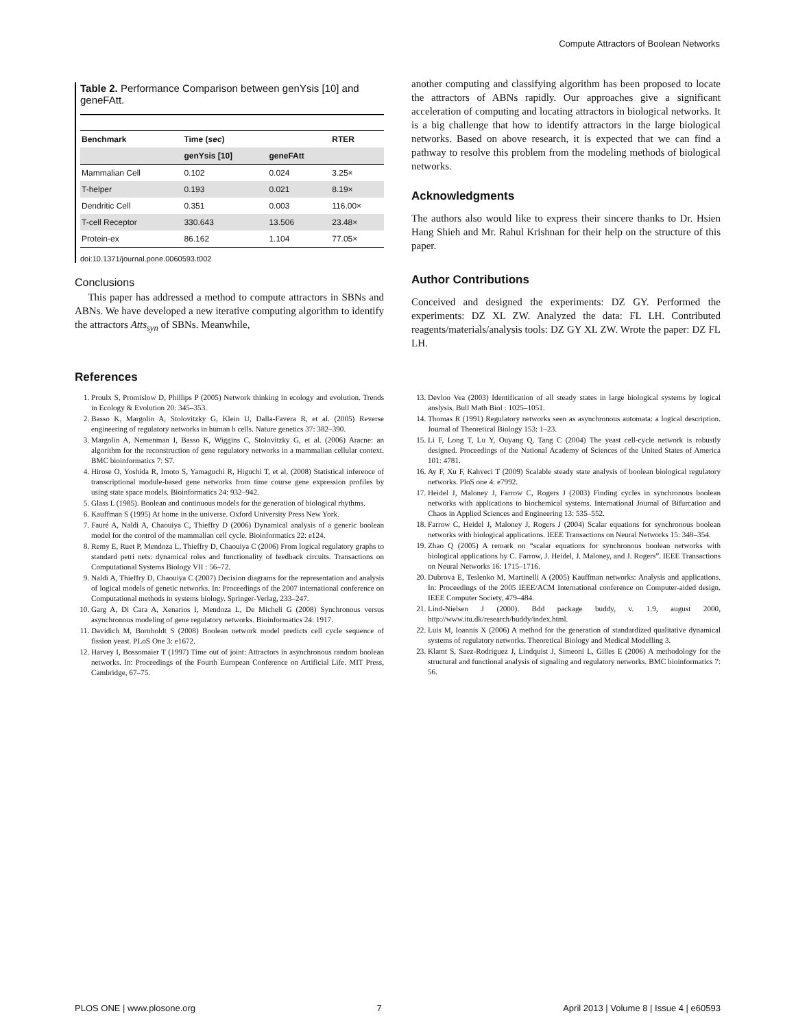Compute Attractors of Boolean Networks
Table 2. Performance Comparison between genYsis [10] and geneFAtt.
| Benchmark | Time ( sec ) | | RTER |
| --- | --- | --- | --- |
| | genYsis [10] | geneFAtt | |
| Mammalian Cell | 0.102 | 0.024 | 3.25× |
| T-helper | 0.193 | 0.021 | 8.19× |
| Dendritic Cell | 0.351 | 0.003 | 116.00× |
| T-cell Receptor | 330.643 | 13.506 | 23.48× |
| Protein-ex | 86.162 | 1.104 | 77.05× |
doi:10.1371/journal.pone.0060593.t002
Conclusions
This paper has addressed a method to compute attractors in SBNs and ABNs. We have developed a new iterative computing algorithm to identify the attractors Atts<sub>syn</sub> of SBNs. Meanwhile,
another computing and classifying algorithm has been proposed to locate the attractors of ABNs rapidly. Our approaches give a significant acceleration of computing and locating attractors in biological networks. It is a big challenge that how to identify attractors in the large biological networks. Based on above research, it is expected that we can find a pathway to resolve this problem from the modeling methods of biological networks.
Acknowledgments
The authors also would like to express their sincere thanks to Dr. Hsien Hang Shieh and Mr. Rahul Krishnan for their help on the structure of this paper.
Author Contributions
Conceived and designed the experiments: DZ GY. Performed the experiments: DZ XL ZW. Analyzed the data: FL LH. Contributed reagents/materials/analysis tools: DZ GY XL ZW. Wrote the paper: DZ FL LH.
References
1. Proulx S, Promislow D, Phillips P (2005) Network thinking in ecology and evolution. Trends in Ecology & Evolution 20: 345–353.
2. Basso K, Margolin A, Stolovitzky G, Klein U, Dalla-Favera R, et al. (2005) Reverse engineering of regulatory networks in human b cells. Nature genetics 37: 382–390.
3. Margolin A, Nemenman I, Basso K, Wiggins C, Stolovitzky G, et al. (2006) Aracne: an algorithm for the reconstruction of gene regulatory networks in a mammalian cellular context. BMC bioinformatics 7: S7.
4. Hirose O, Yoshida R, Imoto S, Yamaguchi R, Higuchi T, et al. (2008) Statistical inference of transcriptional module-based gene networks from time course gene expression profiles by using state space models. Bioinformatics 24: 932–942.
5. Glass L (1985). Boolean and continuous models for the generation of biological rhythms.
6. Kauffman S (1995) At home in the universe. Oxford University Press New York.
7. Fauré A, Naldi A, Chaouiya C, Thieffry D (2006) Dynamical analysis of a generic boolean model for the control of the mammalian cell cycle. Bioinformatics 22: e124.
8. Remy E, Ruet P, Mendoza L, Thieffry D, Chaouiya C (2006) From logical regulatory graphs to standard petri nets: dynamical roles and functionality of feedback circuits. Transactions on Computational Systems Biology VII : 56–72.
9. Naldi A, Thieffry D, Chaouiya C (2007) Decision diagrams for the representation and analysis of logical models of genetic networks. In: Proceedings of the 2007 international conference on Computational methods in systems biology. Springer-Verlag, 233–247.
10. Garg A, Di Cara A, Xenarios I, Mendoza L, De Micheli G (2008) Synchronous versus asynchronous modeling of gene regulatory networks. Bioinformatics 24: 1917.
11. Davidich M, Bornholdt S (2008) Boolean network model predicts cell cycle sequence of fission yeast. PLoS One 3: e1672.
12. Harvey I, Bossomaier T (1997) Time out of joint: Attractors in asynchronous random boolean networks. In: Proceedings of the Fourth European Conference on Artificial Life. MIT Press, Cambridge, 67–75.
13. Devloo Vea (2003) Identification of all steady states in large biological systems by logical anslysis. Bull Math Biol : 1025–1051.
14. Thomas R (1991) Regulatory networks seen as asynchronous automata: a logical description. Journal of Theoretical Biology 153: 1–23.
15. Li F, Long T, Lu Y, Ouyang Q, Tang C (2004) The yeast cell-cycle network is robustly designed. Proceedings of the National Academy of Sciences of the United States of America 101: 4781.
16. Ay F, Xu F, Kahveci T (2009) Scalable steady state analysis of boolean biological regulatory networks. PloS one 4: e7992.
17. Heidel J, Maloney J, Farrow C, Rogers J (2003) Finding cycles in synchronous boolean networks with applications to biochemical systems. International Journal of Bifurcation and Chaos in Applied Sciences and Engineering 13: 535–552.
18. Farrow C, Heidel J, Maloney J, Rogers J (2004) Scalar equations for synchronous boolean networks with biological applications. IEEE Transactions on Neural Networks 15: 348–354.
19. Zhao Q (2005) A remark on “scalar equations for synchronous boolean networks with biological applications by C. Farrow, J. Heidel, J. Maloney, and J. Rogers”. IEEE Transactions on Neural Networks 16: 1715–1716.
20. Dubrova E, Teslenko M, Martinelli A (2005) Kauffman networks: Analysis and applications. In: Proceedings of the 2005 IEEE/ACM International conference on Computer-aided design. IEEE Computer Society, 479–484.
21. Lind-Nielsen J (2000). Bdd package buddy, v. 1.9, august 2000, http://www.itu.dk/research/buddy/index.html.
22. Luis M, Ioannis X (2006) A method for the generation of standardized qualitative dynamical systems of regulatory networks. Theoretical Biology and Medical Modelling 3.
23. Klamt S, Saez-Rodriguez J, Lindquist J, Simeoni L, Gilles E (2006) A methodology for the structural and functional analysis of signaling and regulatory networks. BMC bioinformatics 7: 56.
PLOS ONE | www.plosone.org 7 April 2013 | Volume 8 | Issue 4 | e60593